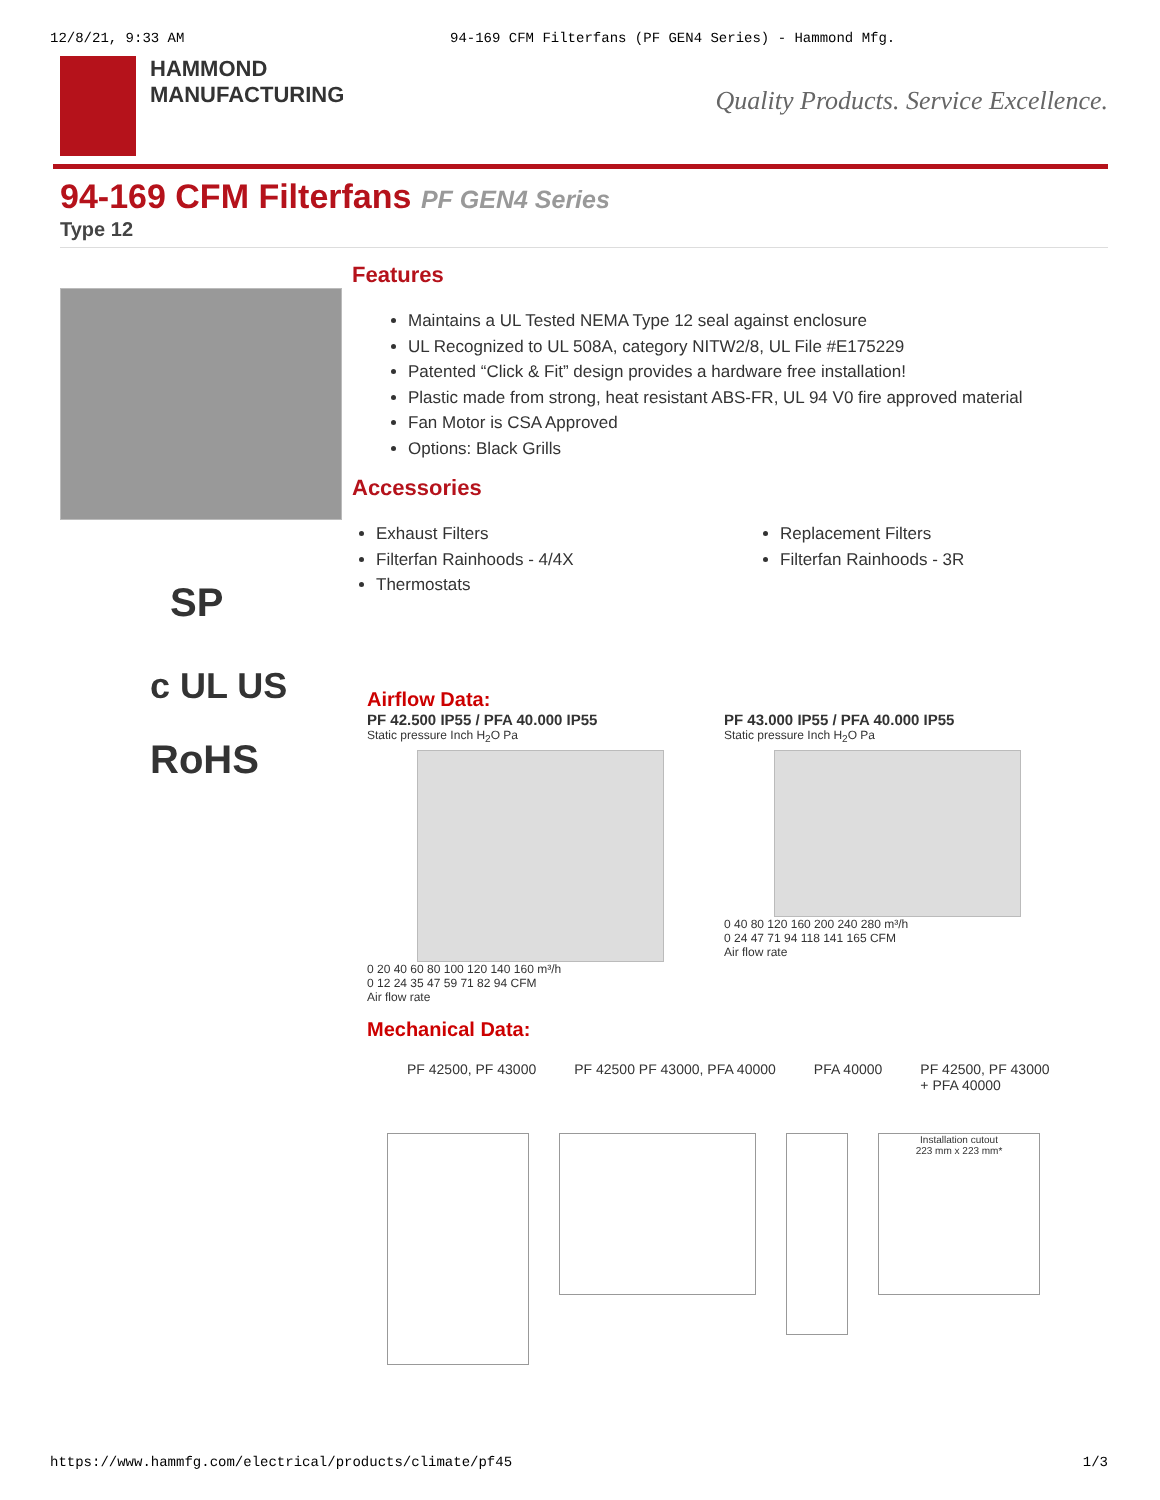12/8/21, 9:33 AM 94-169 CFM Filterfans (PF GEN4 Series) - Hammond Mfg.
HAMMOND
MANUFACTURING
Quality Products. Service Excellence.
94-169 CFM Filterfans PF GEN4 Series
Type 12
SP
c UL US
RoHS
Features
Maintains a UL Tested NEMA Type 12 seal against enclosure
UL Recognized to UL 508A, category NITW2/8, UL File #E175229
Patented “Click & Fit” design provides a hardware free installation!
Plastic made from strong, heat resistant ABS-FR, UL 94 V0 fire approved material
Fan Motor is CSA Approved
Options: Black Grills
Accessories
Exhaust Filters
Filterfan Rainhoods - 4/4X
Thermostats
Replacement Filters
Filterfan Rainhoods - 3R
Airflow Data:
PF 42.500 IP55 / PFA 40.000 IP55
Static pressure Inch H<sub>2</sub>O Pa
0 20 40 60 80 100 120 140 160 m³/h
0 12 24 35 47 59 71 82 94 CFM
Air flow rate
PF 43.000 IP55 / PFA 40.000 IP55
Static pressure Inch H<sub>2</sub>O Pa
0 40 80 120 160 200 240 280 m³/h
0 24 47 71 94 118 141 165 CFM
Air flow rate
Mechanical Data:
PF 42500, PF 43000 PF 42500 PF 43000, PFA 40000 PFA 40000 PF 42500, PF 43000
+ PFA 40000
Installation cutout
223 mm x 223 mm*
https://www.hammfg.com/electrical/products/climate/pf45 1/3